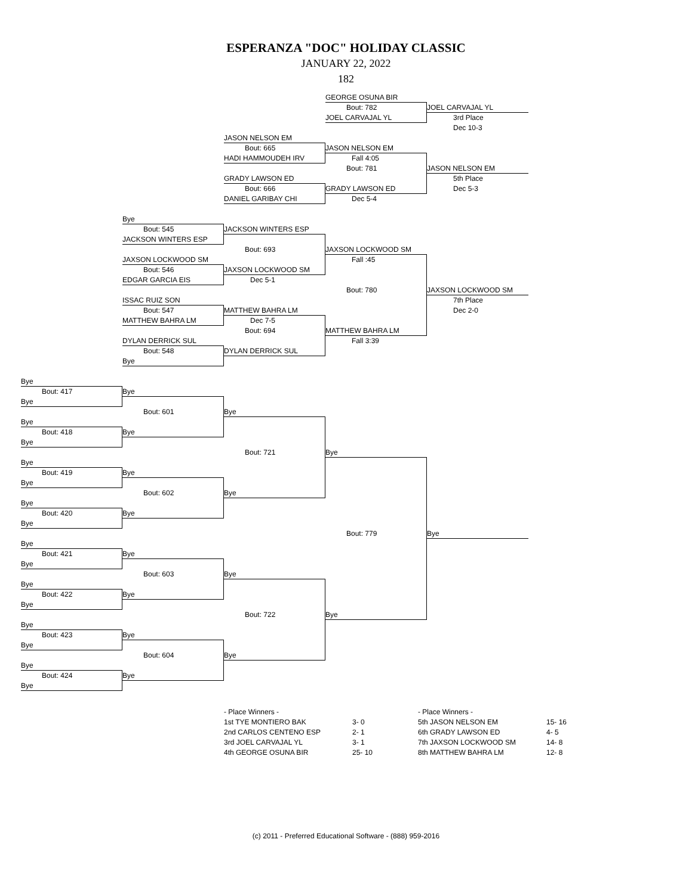ESPERANZA "DOC" HOLIDAY CLASSIC
JANUARY 22, 2022
182
GEORGE OSUNA BIR
Bout: 782 JOEL CARVAJAL YL
JOEL CARVAJAL YL 3rd Place
Dec 10-3
JASON NELSON EM
Bout: 665 JASON NELSON EM
HADI HAMMOUDEH IRV Fall 4:05
Bout: 781 JASON NELSON EM
GRADY LAWSON ED 5th Place
Bout: 666 GRADY LAWSON ED Dec 5-3
DANIEL GARIBAY CHI Dec 5-4
Bye
Bout: 545 JACKSON WINTERS ESP
JACKSON WINTERS ESP
Bout: 693 JAXSON LOCKWOOD SM
JAXSON LOCKWOOD SM Fall :45
Bout: 546 JAXSON LOCKWOOD SM
EDGAR GARCIA EIS Dec 5-1
Bout: 780 JAXSON LOCKWOOD SM
ISSAC RUIZ SON 7th Place
Bout: 547 MATTHEW BAHRA LM Dec 2-0
MATTHEW BAHRA LM Dec 7-5
Bout: 694 MATTHEW BAHRA LM
DYLAN DERRICK SUL Fall 3:39
Bout: 548 DYLAN DERRICK SUL
Bye
Bye
Bout: 417 Bye
Bye
Bout: 601 Bye
Bye
Bout: 418 Bye
Bye
Bout: 721 Bye
Bye
Bout: 419 Bye
Bye
Bout: 602 Bye
Bye
Bout: 420 Bye
Bye
Bout: 779 Bye
Bye
Bout: 421 Bye
Bye
Bout: 603 Bye
Bye
Bout: 422 Bye
Bye
Bout: 722 Bye
Bye
Bout: 423 Bye
Bye
Bout: 604 Bye
Bye
Bout: 424 Bye
Bye
| - Place Winners - | |
| 1st TYE MONTIERO BAK | 3- 0 |
| 2nd CARLOS CENTENO ESP | 2- 1 |
| 3rd JOEL CARVAJAL YL | 3- 1 |
| 4th GEORGE OSUNA BIR | 25- 10 |
| - Place Winners - | |
| 5th JASON NELSON EM | 15- 16 |
| 6th GRADY LAWSON ED | 4- 5 |
| 7th JAXSON LOCKWOOD SM | 14- 8 |
| 8th MATTHEW BAHRA LM | 12- 8 |
(c) 2011 - Preferred Educational Software - (888) 959-2016